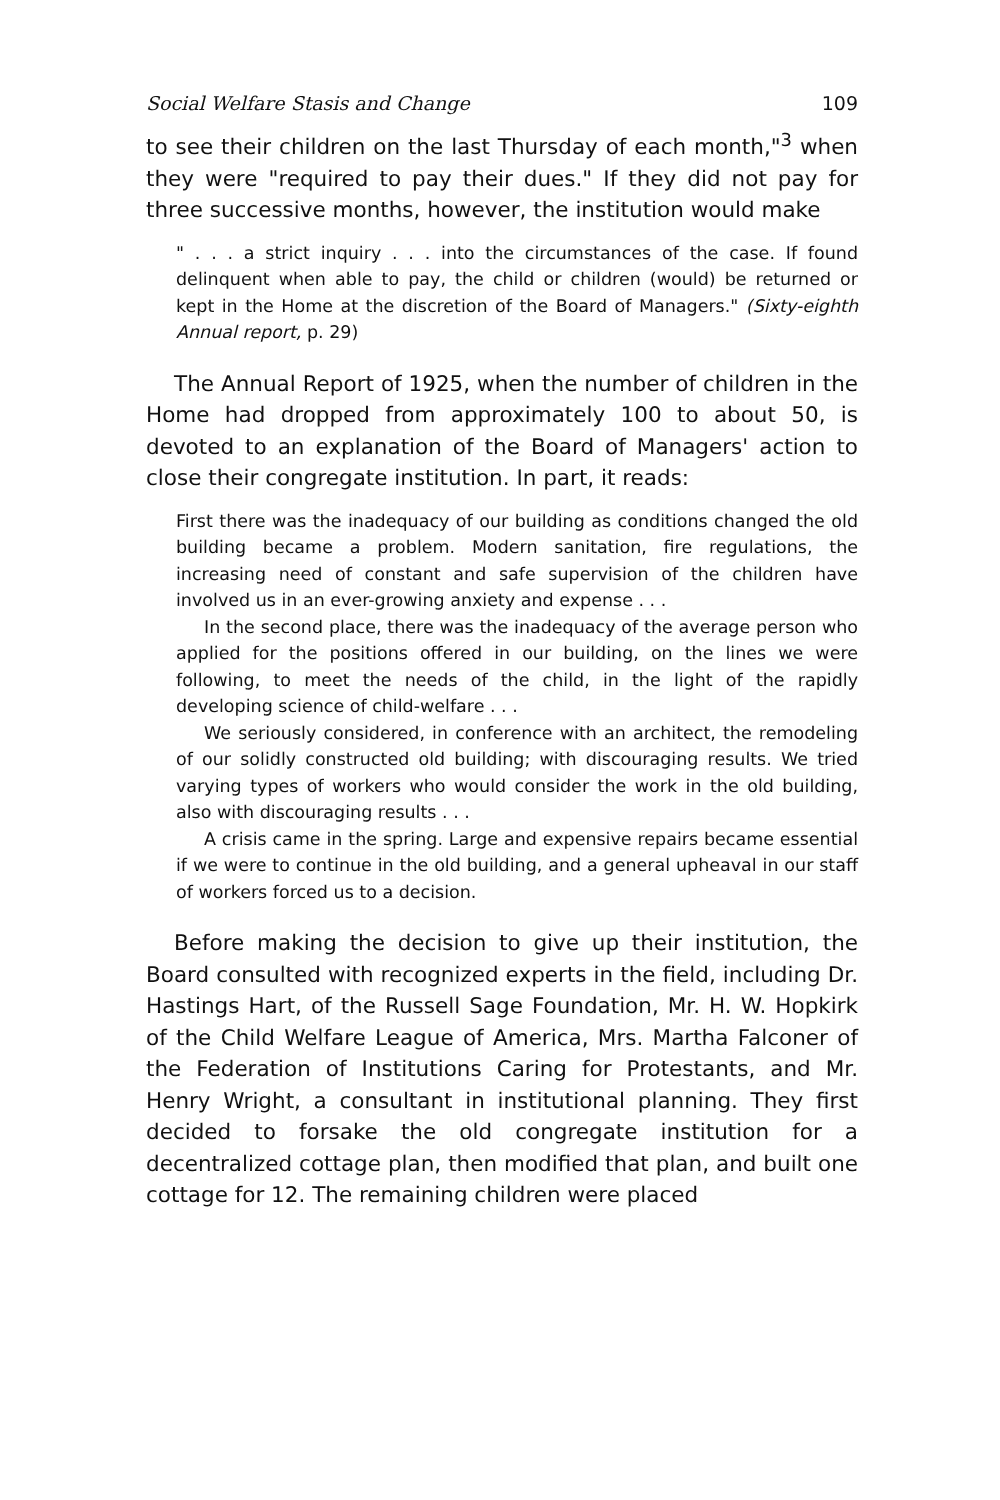Social Welfare Stasis and Change 109
to see their children on the last Thursday of each month,"<sup>3</sup> when they were "required to pay their dues." If they did not pay for three successive months, however, the institution would make
" . . . a strict inquiry . . . into the circumstances of the case. If found delinquent when able to pay, the child or children (would) be returned or kept in the Home at the discretion of the Board of Managers." (Sixty-eighth Annual report, p. 29)
The Annual Report of 1925, when the number of children in the Home had dropped from approximately 100 to about 50, is devoted to an explanation of the Board of Managers' action to close their congregate institution. In part, it reads:
First there was the inadequacy of our building as conditions changed the old building became a problem. Modern sanitation, fire regulations, the increasing need of constant and safe supervision of the children have involved us in an ever-growing anxiety and expense . . .
In the second place, there was the inadequacy of the average person who applied for the positions offered in our building, on the lines we were following, to meet the needs of the child, in the light of the rapidly developing science of child-welfare . . .
We seriously considered, in conference with an architect, the remodeling of our solidly constructed old building; with discouraging results. We tried varying types of workers who would consider the work in the old building, also with discouraging results . . .
A crisis came in the spring. Large and expensive repairs became essential if we were to continue in the old building, and a general upheaval in our staff of workers forced us to a decision.
Before making the decision to give up their institution, the Board consulted with recognized experts in the field, including Dr. Hastings Hart, of the Russell Sage Foundation, Mr. H. W. Hopkirk of the Child Welfare League of America, Mrs. Martha Falconer of the Federation of Institutions Caring for Protestants, and Mr. Henry Wright, a consultant in institutional planning. They first decided to forsake the old congregate institution for a decentralized cottage plan, then modified that plan, and built one cottage for 12. The remaining children were placed